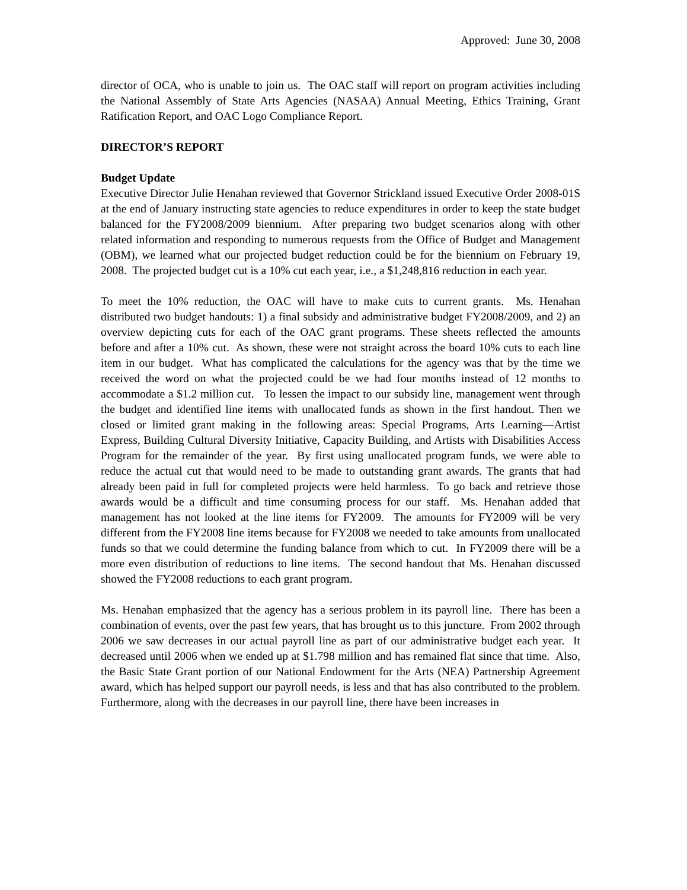Approved: June 30, 2008
director of OCA, who is unable to join us. The OAC staff will report on program activities including the National Assembly of State Arts Agencies (NASAA) Annual Meeting, Ethics Training, Grant Ratification Report, and OAC Logo Compliance Report.
DIRECTOR’S REPORT
Budget Update
Executive Director Julie Henahan reviewed that Governor Strickland issued Executive Order 2008-01S at the end of January instructing state agencies to reduce expenditures in order to keep the state budget balanced for the FY2008/2009 biennium. After preparing two budget scenarios along with other related information and responding to numerous requests from the Office of Budget and Management (OBM), we learned what our projected budget reduction could be for the biennium on February 19, 2008. The projected budget cut is a 10% cut each year, i.e., a $1,248,816 reduction in each year.
To meet the 10% reduction, the OAC will have to make cuts to current grants. Ms. Henahan distributed two budget handouts: 1) a final subsidy and administrative budget FY2008/2009, and 2) an overview depicting cuts for each of the OAC grant programs. These sheets reflected the amounts before and after a 10% cut. As shown, these were not straight across the board 10% cuts to each line item in our budget. What has complicated the calculations for the agency was that by the time we received the word on what the projected could be we had four months instead of 12 months to accommodate a $1.2 million cut. To lessen the impact to our subsidy line, management went through the budget and identified line items with unallocated funds as shown in the first handout. Then we closed or limited grant making in the following areas: Special Programs, Arts Learning—Artist Express, Building Cultural Diversity Initiative, Capacity Building, and Artists with Disabilities Access Program for the remainder of the year. By first using unallocated program funds, we were able to reduce the actual cut that would need to be made to outstanding grant awards. The grants that had already been paid in full for completed projects were held harmless. To go back and retrieve those awards would be a difficult and time consuming process for our staff. Ms. Henahan added that management has not looked at the line items for FY2009. The amounts for FY2009 will be very different from the FY2008 line items because for FY2008 we needed to take amounts from unallocated funds so that we could determine the funding balance from which to cut. In FY2009 there will be a more even distribution of reductions to line items. The second handout that Ms. Henahan discussed showed the FY2008 reductions to each grant program.
Ms. Henahan emphasized that the agency has a serious problem in its payroll line. There has been a combination of events, over the past few years, that has brought us to this juncture. From 2002 through 2006 we saw decreases in our actual payroll line as part of our administrative budget each year. It decreased until 2006 when we ended up at $1.798 million and has remained flat since that time. Also, the Basic State Grant portion of our National Endowment for the Arts (NEA) Partnership Agreement award, which has helped support our payroll needs, is less and that has also contributed to the problem. Furthermore, along with the decreases in our payroll line, there have been increases in